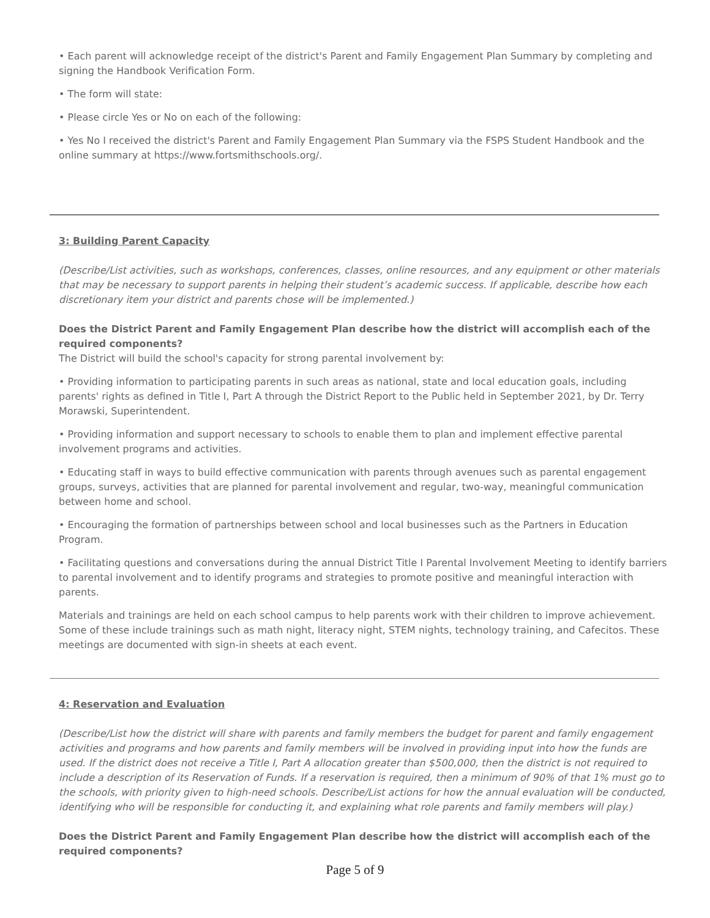• Each parent will acknowledge receipt of the district's Parent and Family Engagement Plan Summary by completing and signing the Handbook Verification Form.
• The form will state:
• Please circle Yes or No on each of the following:
• Yes No I received the district's Parent and Family Engagement Plan Summary via the FSPS Student Handbook and the online summary at https://www.fortsmithschools.org/.
3: Building Parent Capacity
(Describe/List activities, such as workshops, conferences, classes, online resources, and any equipment or other materials that may be necessary to support parents in helping their student’s academic success. If applicable, describe how each discretionary item your district and parents chose will be implemented.)
Does the District Parent and Family Engagement Plan describe how the district will accomplish each of the required components?
The District will build the school's capacity for strong parental involvement by:
• Providing information to participating parents in such areas as national, state and local education goals, including parents' rights as defined in Title I, Part A through the District Report to the Public held in September 2021, by Dr. Terry Morawski, Superintendent.
• Providing information and support necessary to schools to enable them to plan and implement effective parental involvement programs and activities.
• Educating staff in ways to build effective communication with parents through avenues such as parental engagement groups, surveys, activities that are planned for parental involvement and regular, two-way, meaningful communication between home and school.
• Encouraging the formation of partnerships between school and local businesses such as the Partners in Education Program.
• Facilitating questions and conversations during the annual District Title I Parental Involvement Meeting to identify barriers to parental involvement and to identify programs and strategies to promote positive and meaningful interaction with parents.
Materials and trainings are held on each school campus to help parents work with their children to improve achievement. Some of these include trainings such as math night, literacy night, STEM nights, technology training, and Cafecitos. These meetings are documented with sign-in sheets at each event.
4: Reservation and Evaluation
(Describe/List how the district will share with parents and family members the budget for parent and family engagement activities and programs and how parents and family members will be involved in providing input into how the funds are used. If the district does not receive a Title I, Part A allocation greater than $500,000, then the district is not required to include a description of its Reservation of Funds. If a reservation is required, then a minimum of 90% of that 1% must go to the schools, with priority given to high-need schools. Describe/List actions for how the annual evaluation will be conducted, identifying who will be responsible for conducting it, and explaining what role parents and family members will play.)
Does the District Parent and Family Engagement Plan describe how the district will accomplish each of the required components?
Page 5 of 9